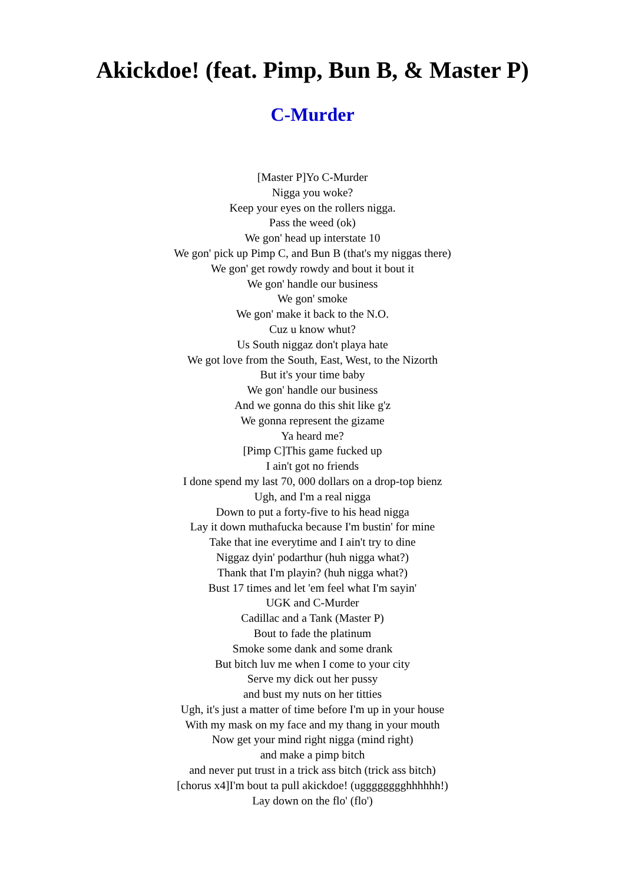Akickdoe! (feat. Pimp, Bun B, & Master P)
C-Murder
[Master P]Yo C-Murder
Nigga you woke?
Keep your eyes on the rollers nigga.
Pass the weed (ok)
We gon' head up interstate 10
We gon' pick up Pimp C, and Bun B (that's my niggas there)
We gon' get rowdy rowdy and bout it bout it
We gon' handle our business
We gon' smoke
We gon' make it back to the N.O.
Cuz u know whut?
Us South niggaz don't playa hate
We got love from the South, East, West, to the Nizorth
But it's your time baby
We gon' handle our business
And we gonna do this shit like g'z
We gonna represent the gizame
Ya heard me?
[Pimp C]This game fucked up
I ain't got no friends
I done spend my last 70, 000 dollars on a drop-top bienz
Ugh, and I'm a real nigga
Down to put a forty-five to his head nigga
Lay it down muthafucka because I'm bustin' for mine
Take that ine everytime and I ain't try to dine
Niggaz dyin' podarthur (huh nigga what?)
Thank that I'm playin? (huh nigga what?)
Bust 17 times and let 'em feel what I'm sayin'
UGK and C-Murder
Cadillac and a Tank (Master P)
Bout to fade the platinum
Smoke some dank and some drank
But bitch luv me when I come to your city
Serve my dick out her pussy
and bust my nuts on her titties
Ugh, it's just a matter of time before I'm up in your house
With my mask on my face and my thang in your mouth
Now get your mind right nigga (mind right)
and make a pimp bitch
and never put trust in a trick ass bitch (trick ass bitch)
[chorus x4]I'm bout ta pull akickdoe! (ugggggggghhhhhh!)
Lay down on the flo' (flo')